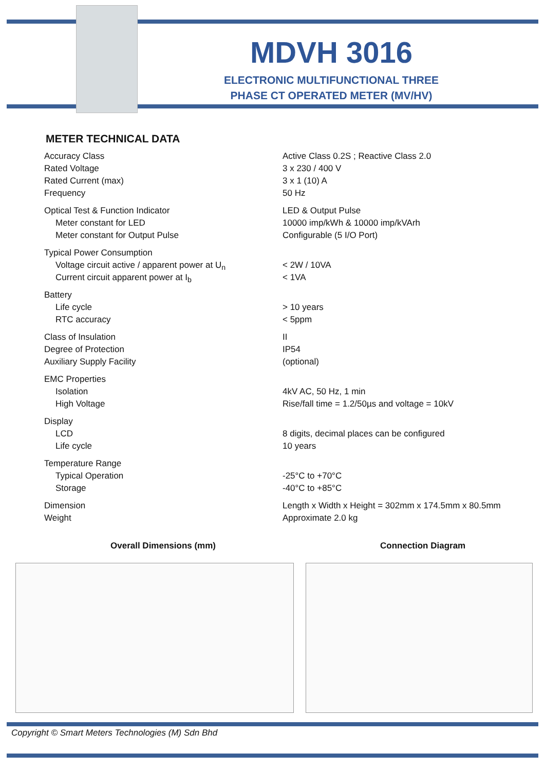MDVH 3016
ELECTRONIC MULTIFUNCTIONAL THREE
PHASE CT OPERATED METER (MV/HV)
METER TECHNICAL DATA
| Accuracy Class | Active Class 0.2S ; Reactive Class 2.0 |
| Rated Voltage | 3 x 230 / 400 V |
| Rated Current (max) | 3 x 1 (10) A |
| Frequency | 50 Hz |
| Optical Test & Function Indicator | LED & Output Pulse |
| Meter constant for LED | 10000 imp/kWh & 10000 imp/kVArh |
| Meter constant for Output Pulse | Configurable (5 I/O Port) |
| Typical Power Consumption | |
| Voltage circuit active / apparent power at U<sub>n</sub> | < 2W / 10VA |
| Current circuit apparent power at I<sub>b</sub> | < 1VA |
| Battery | |
| Life cycle | > 10 years |
| RTC accuracy | < 5ppm |
| Class of Insulation | II |
| Degree of Protection | IP54 |
| Auxiliary Supply Facility | (optional) |
| EMC Properties | |
| Isolation | 4kV AC, 50 Hz, 1 min |
| High Voltage | Rise/fall time = 1.2/50µs and voltage = 10kV |
| Display | |
| LCD | 8 digits, decimal places can be configured |
| Life cycle | 10 years |
| Temperature Range | |
| Typical Operation | -25°C to +70°C |
| Storage | -40°C to +85°C |
| Dimension | Length x Width x Height = 302mm x 174.5mm x 80.5mm |
| Weight | Approximate 2.0 kg |
Overall Dimensions (mm) Connection Diagram
Copyright © Smart Meters Technologies (M) Sdn Bhd